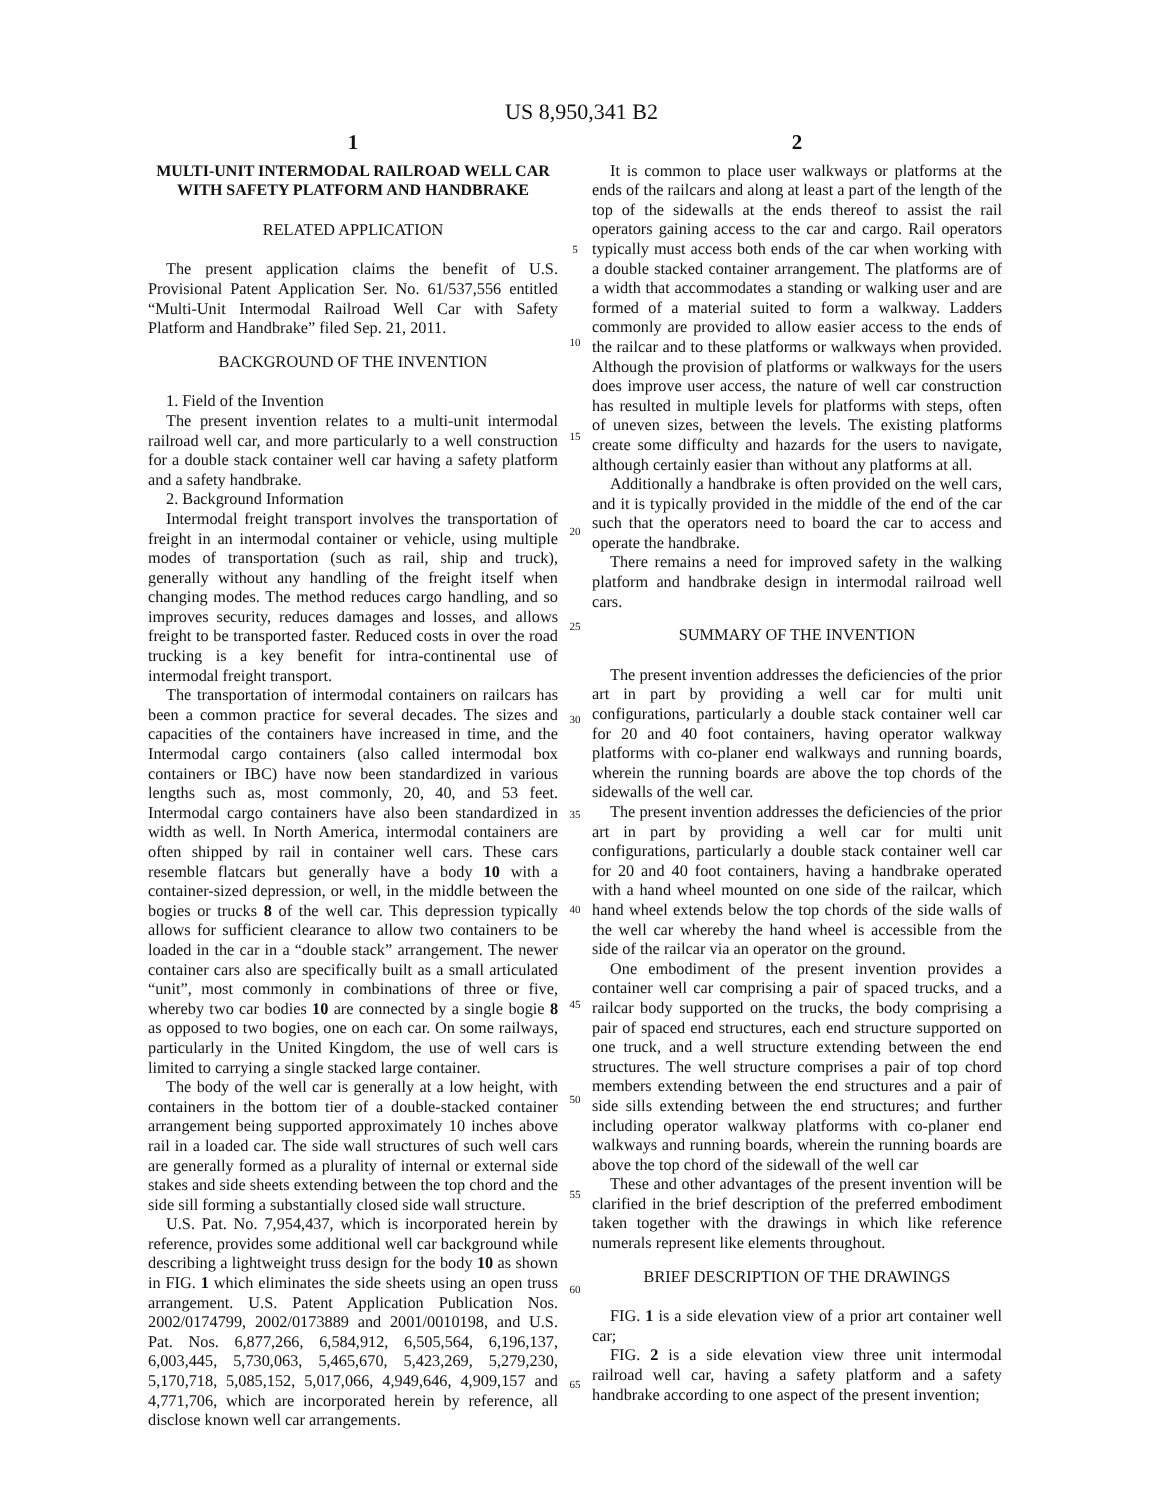US 8,950,341 B2
1
MULTI-UNIT INTERMODAL RAILROAD WELL CAR WITH SAFETY PLATFORM AND HANDBRAKE
RELATED APPLICATION
The present application claims the benefit of U.S. Provisional Patent Application Ser. No. 61/537,556 entitled “Multi-Unit Intermodal Railroad Well Car with Safety Platform and Handbrake” filed Sep. 21, 2011.
BACKGROUND OF THE INVENTION
1. Field of the Invention
The present invention relates to a multi-unit intermodal railroad well car, and more particularly to a well construction for a double stack container well car having a safety platform and a safety handbrake.
2. Background Information
Intermodal freight transport involves the transportation of freight in an intermodal container or vehicle, using multiple modes of transportation (such as rail, ship and truck), generally without any handling of the freight itself when changing modes. The method reduces cargo handling, and so improves security, reduces damages and losses, and allows freight to be transported faster. Reduced costs in over the road trucking is a key benefit for intra-continental use of intermodal freight transport.
The transportation of intermodal containers on railcars has been a common practice for several decades. The sizes and capacities of the containers have increased in time, and the Intermodal cargo containers (also called intermodal box containers or IBC) have now been standardized in various lengths such as, most commonly, 20, 40, and 53 feet. Intermodal cargo containers have also been standardized in width as well. In North America, intermodal containers are often shipped by rail in container well cars. These cars resemble flatcars but generally have a body 10 with a container-sized depression, or well, in the middle between the bogies or trucks 8 of the well car. This depression typically allows for sufficient clearance to allow two containers to be loaded in the car in a “double stack” arrangement. The newer container cars also are specifically built as a small articulated “unit”, most commonly in combinations of three or five, whereby two car bodies 10 are connected by a single bogie 8 as opposed to two bogies, one on each car. On some railways, particularly in the United Kingdom, the use of well cars is limited to carrying a single stacked large container.
The body of the well car is generally at a low height, with containers in the bottom tier of a double-stacked container arrangement being supported approximately 10 inches above rail in a loaded car. The side wall structures of such well cars are generally formed as a plurality of internal or external side stakes and side sheets extending between the top chord and the side sill forming a substantially closed side wall structure.
U.S. Pat. No. 7,954,437, which is incorporated herein by reference, provides some additional well car background while describing a lightweight truss design for the body 10 as shown in FIG. 1 which eliminates the side sheets using an open truss arrangement. U.S. Patent Application Publication Nos. 2002/0174799, 2002/0173889 and 2001/0010198, and U.S. Pat. Nos. 6,877,266, 6,584,912, 6,505,564, 6,196,137, 6,003,445, 5,730,063, 5,465,670, 5,423,269, 5,279,230, 5,170,718, 5,085,152, 5,017,066, 4,949,646, 4,909,157 and 4,771,706, which are incorporated herein by reference, all disclose known well car arrangements.
5
10
15
20
25
30
35
40
45
50
55
60
65
2
It is common to place user walkways or platforms at the ends of the railcars and along at least a part of the length of the top of the sidewalls at the ends thereof to assist the rail operators gaining access to the car and cargo. Rail operators typically must access both ends of the car when working with a double stacked container arrangement. The platforms are of a width that accommodates a standing or walking user and are formed of a material suited to form a walkway. Ladders commonly are provided to allow easier access to the ends of the railcar and to these platforms or walkways when provided. Although the provision of platforms or walkways for the users does improve user access, the nature of well car construction has resulted in multiple levels for platforms with steps, often of uneven sizes, between the levels. The existing platforms create some difficulty and hazards for the users to navigate, although certainly easier than without any platforms at all.
Additionally a handbrake is often provided on the well cars, and it is typically provided in the middle of the end of the car such that the operators need to board the car to access and operate the handbrake.
There remains a need for improved safety in the walking platform and handbrake design in intermodal railroad well cars.
SUMMARY OF THE INVENTION
The present invention addresses the deficiencies of the prior art in part by providing a well car for multi unit configurations, particularly a double stack container well car for 20 and 40 foot containers, having operator walkway platforms with co-planer end walkways and running boards, wherein the running boards are above the top chords of the sidewalls of the well car.
The present invention addresses the deficiencies of the prior art in part by providing a well car for multi unit configurations, particularly a double stack container well car for 20 and 40 foot containers, having a handbrake operated with a hand wheel mounted on one side of the railcar, which hand wheel extends below the top chords of the side walls of the well car whereby the hand wheel is accessible from the side of the railcar via an operator on the ground.
One embodiment of the present invention provides a container well car comprising a pair of spaced trucks, and a railcar body supported on the trucks, the body comprising a pair of spaced end structures, each end structure supported on one truck, and a well structure extending between the end structures. The well structure comprises a pair of top chord members extending between the end structures and a pair of side sills extending between the end structures; and further including operator walkway platforms with co-planer end walkways and running boards, wherein the running boards are above the top chord of the sidewall of the well car
These and other advantages of the present invention will be clarified in the brief description of the preferred embodiment taken together with the drawings in which like reference numerals represent like elements throughout.
BRIEF DESCRIPTION OF THE DRAWINGS
FIG. 1 is a side elevation view of a prior art container well car;
FIG. 2 is a side elevation view three unit intermodal railroad well car, having a safety platform and a safety handbrake according to one aspect of the present invention;